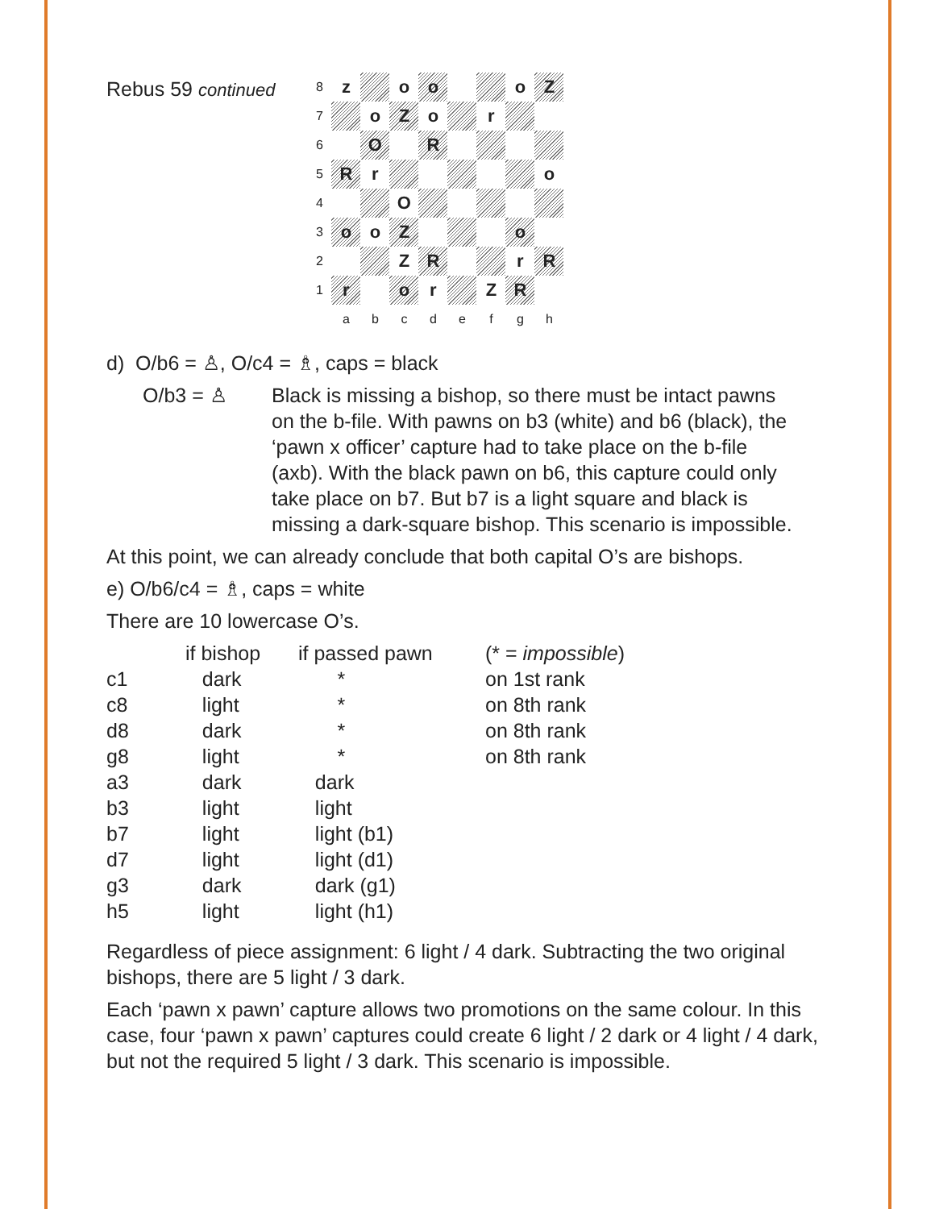Rebus 59 continued
| 8 | z | | o | o | | | o | Z |
| 7 | | o | Z | o | | r | | |
| 6 | | O | | R | | | | |
| 5 | R | r | | | | | | o |
| 4 | | | O | | | | | |
| 3 | o | o | Z | | | | o | |
| 2 | | | Z | R | | | r | R |
| 1 | r | | o | r | | Z | R | |
| | a | b | c | d | e | f | g | h |
d) O/b6 = ♙, O/c4 = ♗, caps = black
O/b3 = ♙ Black is missing a bishop, so there must be intact pawns on the b-file. With pawns on b3 (white) and b6 (black), the ‘pawn x officer’ capture had to take place on the b-file (axb). With the black pawn on b6, this capture could only take place on b7. But b7 is a light square and black is missing a dark-square bishop. This scenario is impossible.
At this point, we can already conclude that both capital O’s are bishops.
e) O/b6/c4 = ♗, caps = white
There are 10 lowercase O’s.
| | if bishop | if passed pawn | (* = impossible ) |
| --- | --- | --- | --- |
| c1 | dark | * | on 1st rank |
| c8 | light | * | on 8th rank |
| d8 | dark | * | on 8th rank |
| g8 | light | * | on 8th rank |
| a3 | dark | dark | |
| b3 | light | light | |
| b7 | light | light (b1) | |
| d7 | light | light (d1) | |
| g3 | dark | dark (g1) | |
| h5 | light | light (h1) | |
Regardless of piece assignment: 6 light / 4 dark. Subtracting the two original bishops, there are 5 light / 3 dark.
Each ‘pawn x pawn’ capture allows two promotions on the same colour. In this case, four ‘pawn x pawn’ captures could create 6 light / 2 dark or 4 light / 4 dark, but not the required 5 light / 3 dark. This scenario is impossible.